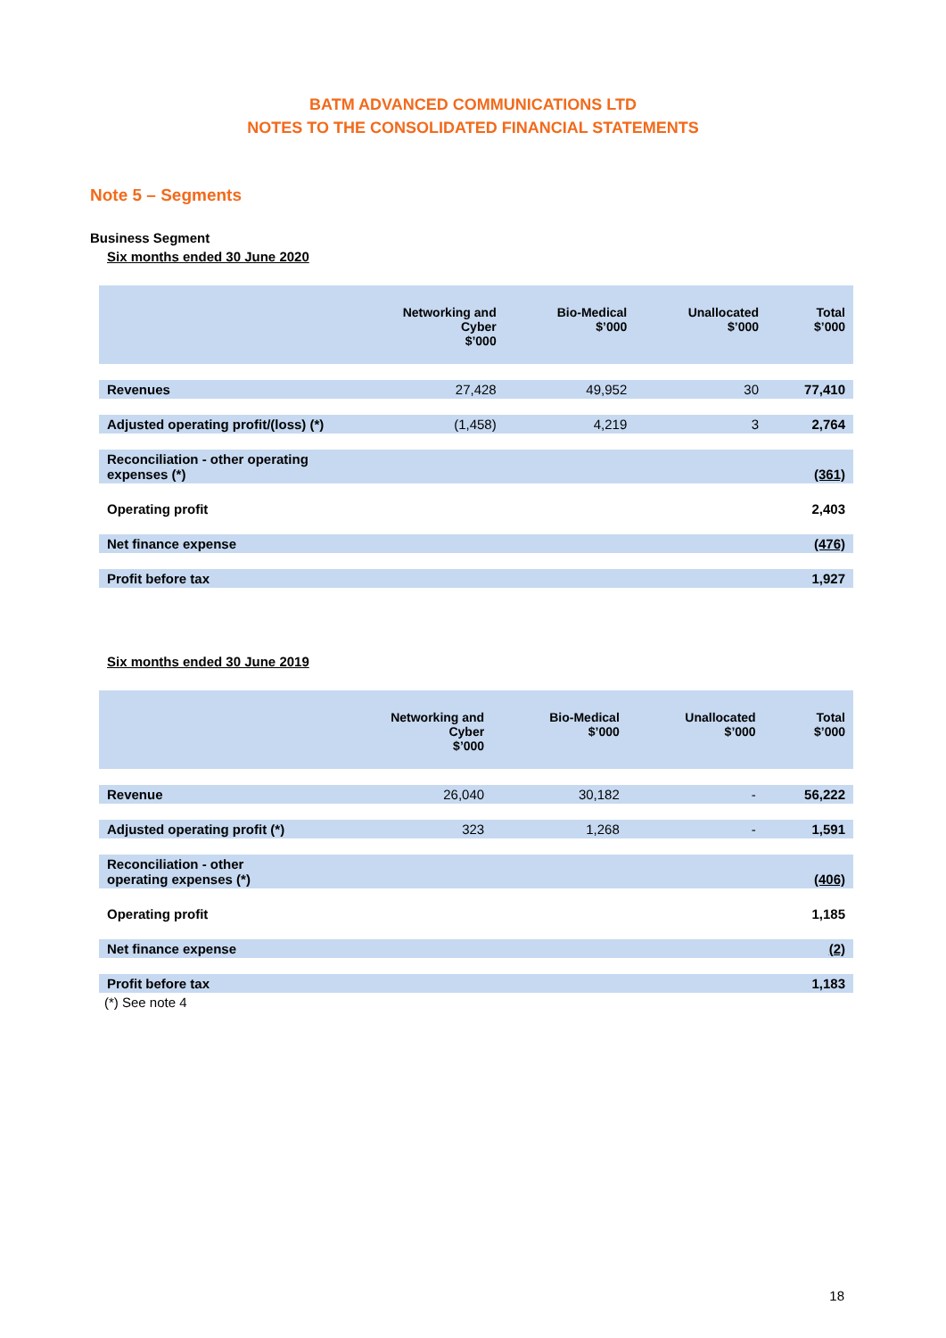BATM ADVANCED COMMUNICATIONS LTD
NOTES TO THE CONSOLIDATED FINANCIAL STATEMENTS
Note 5 – Segments
Business Segment
Six months ended 30 June 2020
| | Networking and Cyber $’000 | Bio-Medical $’000 | Unallocated $’000 | Total $’000 |
| --- | --- | --- | --- | --- |
| Revenues | 27,428 | 49,952 | 30 | 77,410 |
| Adjusted operating profit/(loss) (*) | (1,458) | 4,219 | 3 | 2,764 |
| Reconciliation - other operating expenses (*) | | | | (361) |
| Operating profit | | | | 2,403 |
| Net finance expense | | | | (476) |
| Profit before tax | | | | 1,927 |
Six months ended 30 June 2019
| | Networking and Cyber $’000 | Bio-Medical $’000 | Unallocated $’000 | Total $’000 |
| --- | --- | --- | --- | --- |
| Revenue | 26,040 | 30,182 | - | 56,222 |
| Adjusted operating profit (*) | 323 | 1,268 | - | 1,591 |
| Reconciliation - other operating expenses (*) | | | | (406) |
| Operating profit | | | | 1,185 |
| Net finance expense | | | | (2) |
| Profit before tax | | | | 1,183 |
(*) See note 4
18